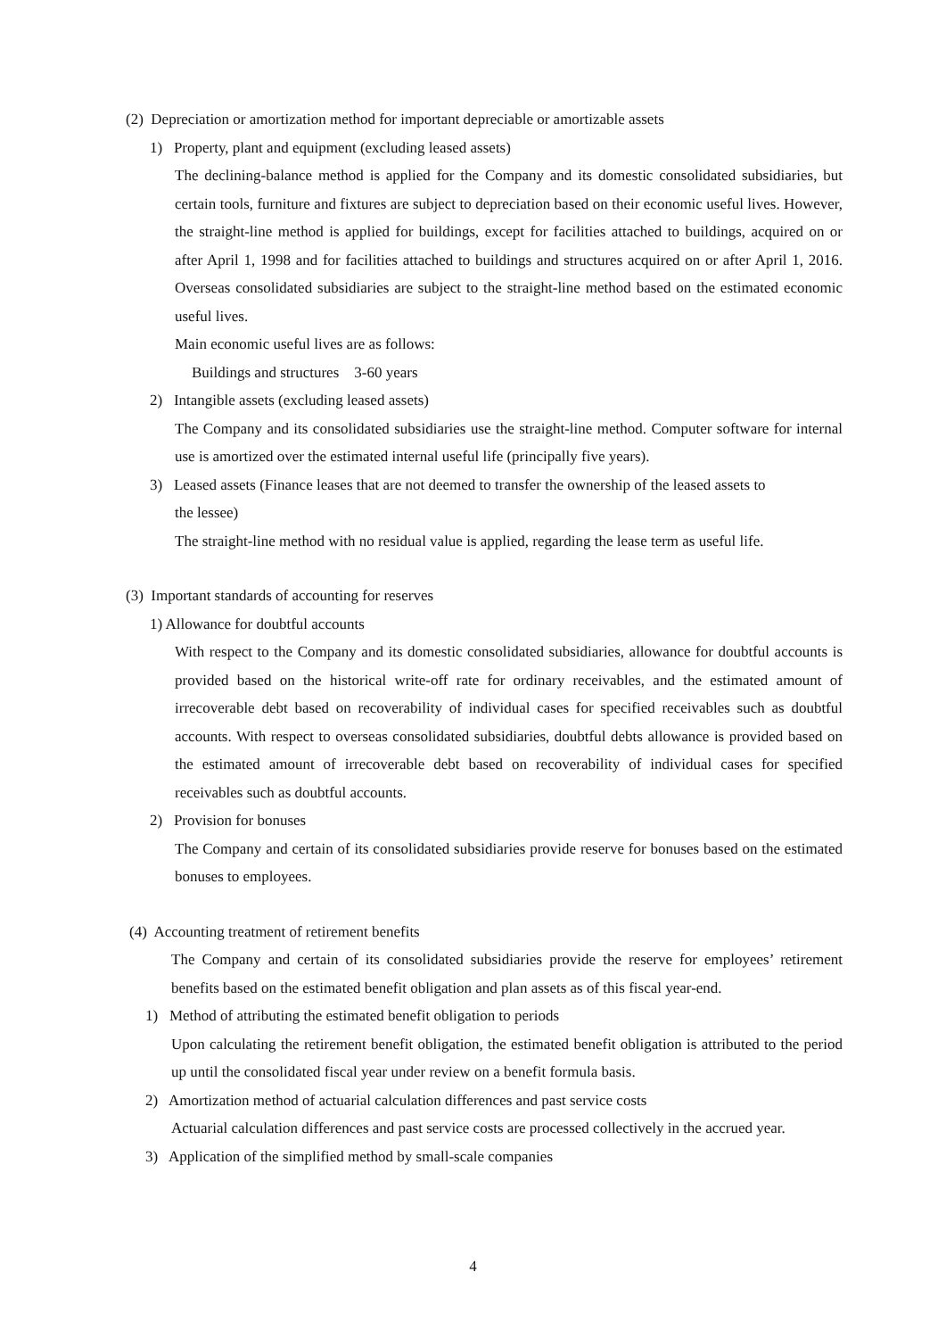(2) Depreciation or amortization method for important depreciable or amortizable assets
1) Property, plant and equipment (excluding leased assets)
The declining-balance method is applied for the Company and its domestic consolidated subsidiaries, but certain tools, furniture and fixtures are subject to depreciation based on their economic useful lives. However, the straight-line method is applied for buildings, except for facilities attached to buildings, acquired on or after April 1, 1998 and for facilities attached to buildings and structures acquired on or after April 1, 2016. Overseas consolidated subsidiaries are subject to the straight-line method based on the estimated economic useful lives.
Main economic useful lives are as follows:
Buildings and structures 3-60 years
2) Intangible assets (excluding leased assets)
The Company and its consolidated subsidiaries use the straight-line method. Computer software for internal use is amortized over the estimated internal useful life (principally five years).
3) Leased assets (Finance leases that are not deemed to transfer the ownership of the leased assets to
the lessee)
The straight-line method with no residual value is applied, regarding the lease term as useful life.
(3) Important standards of accounting for reserves
1) Allowance for doubtful accounts
With respect to the Company and its domestic consolidated subsidiaries, allowance for doubtful accounts is provided based on the historical write-off rate for ordinary receivables, and the estimated amount of irrecoverable debt based on recoverability of individual cases for specified receivables such as doubtful accounts. With respect to overseas consolidated subsidiaries, doubtful debts allowance is provided based on the estimated amount of irrecoverable debt based on recoverability of individual cases for specified receivables such as doubtful accounts.
2) Provision for bonuses
The Company and certain of its consolidated subsidiaries provide reserve for bonuses based on the estimated bonuses to employees.
(4) Accounting treatment of retirement benefits
The Company and certain of its consolidated subsidiaries provide the reserve for employees’ retirement benefits based on the estimated benefit obligation and plan assets as of this fiscal year-end.
1) Method of attributing the estimated benefit obligation to periods
Upon calculating the retirement benefit obligation, the estimated benefit obligation is attributed to the period up until the consolidated fiscal year under review on a benefit formula basis.
2) Amortization method of actuarial calculation differences and past service costs
Actuarial calculation differences and past service costs are processed collectively in the accrued year.
3) Application of the simplified method by small-scale companies
4